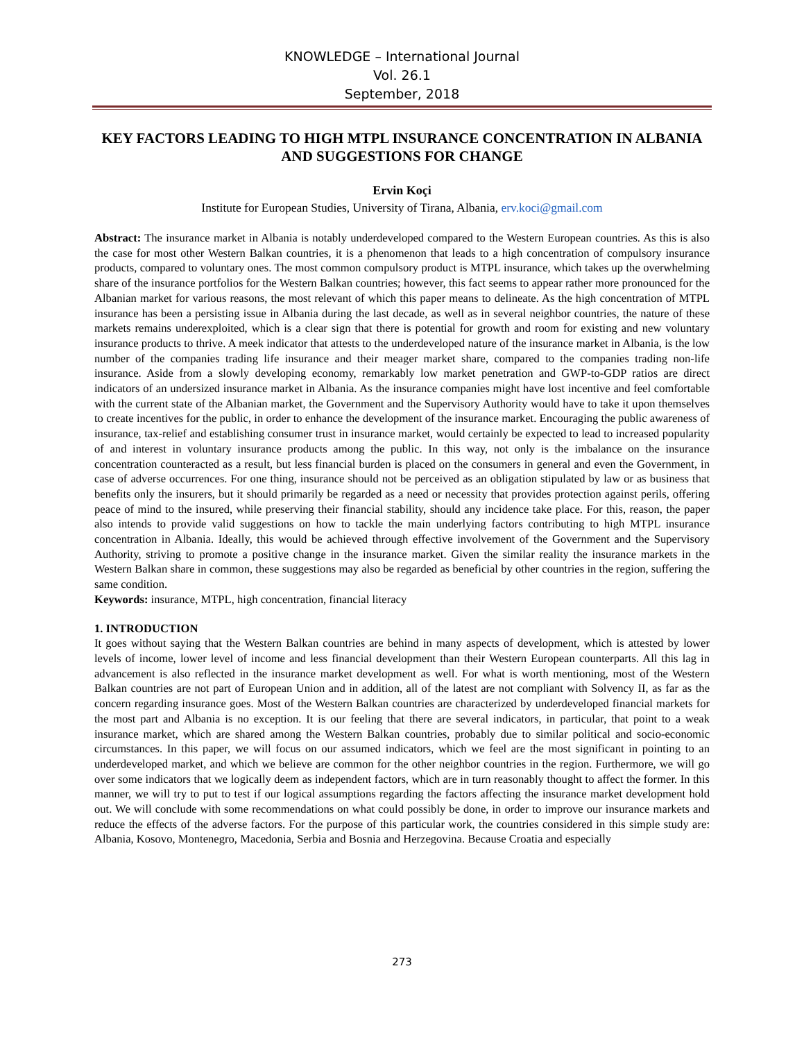KNOWLEDGE – International Journal
Vol. 26.1
September, 2018
KEY FACTORS LEADING TO HIGH MTPL INSURANCE CONCENTRATION IN ALBANIA AND SUGGESTIONS FOR CHANGE
Ervin Koçi
Institute for European Studies, University of Tirana, Albania, erv.koci@gmail.com
Abstract: The insurance market in Albania is notably underdeveloped compared to the Western European countries. As this is also the case for most other Western Balkan countries, it is a phenomenon that leads to a high concentration of compulsory insurance products, compared to voluntary ones. The most common compulsory product is MTPL insurance, which takes up the overwhelming share of the insurance portfolios for the Western Balkan countries; however, this fact seems to appear rather more pronounced for the Albanian market for various reasons, the most relevant of which this paper means to delineate. As the high concentration of MTPL insurance has been a persisting issue in Albania during the last decade, as well as in several neighbor countries, the nature of these markets remains underexploited, which is a clear sign that there is potential for growth and room for existing and new voluntary insurance products to thrive. A meek indicator that attests to the underdeveloped nature of the insurance market in Albania, is the low number of the companies trading life insurance and their meager market share, compared to the companies trading non-life insurance. Aside from a slowly developing economy, remarkably low market penetration and GWP-to-GDP ratios are direct indicators of an undersized insurance market in Albania. As the insurance companies might have lost incentive and feel comfortable with the current state of the Albanian market, the Government and the Supervisory Authority would have to take it upon themselves to create incentives for the public, in order to enhance the development of the insurance market. Encouraging the public awareness of insurance, tax-relief and establishing consumer trust in insurance market, would certainly be expected to lead to increased popularity of and interest in voluntary insurance products among the public. In this way, not only is the imbalance on the insurance concentration counteracted as a result, but less financial burden is placed on the consumers in general and even the Government, in case of adverse occurrences. For one thing, insurance should not be perceived as an obligation stipulated by law or as business that benefits only the insurers, but it should primarily be regarded as a need or necessity that provides protection against perils, offering peace of mind to the insured, while preserving their financial stability, should any incidence take place. For this, reason, the paper also intends to provide valid suggestions on how to tackle the main underlying factors contributing to high MTPL insurance concentration in Albania. Ideally, this would be achieved through effective involvement of the Government and the Supervisory Authority, striving to promote a positive change in the insurance market. Given the similar reality the insurance markets in the Western Balkan share in common, these suggestions may also be regarded as beneficial by other countries in the region, suffering the same condition.
Keywords: insurance, MTPL, high concentration, financial literacy
1. INTRODUCTION
It goes without saying that the Western Balkan countries are behind in many aspects of development, which is attested by lower levels of income, lower level of income and less financial development than their Western European counterparts. All this lag in advancement is also reflected in the insurance market development as well. For what is worth mentioning, most of the Western Balkan countries are not part of European Union and in addition, all of the latest are not compliant with Solvency II, as far as the concern regarding insurance goes. Most of the Western Balkan countries are characterized by underdeveloped financial markets for the most part and Albania is no exception. It is our feeling that there are several indicators, in particular, that point to a weak insurance market, which are shared among the Western Balkan countries, probably due to similar political and socio-economic circumstances. In this paper, we will focus on our assumed indicators, which we feel are the most significant in pointing to an underdeveloped market, and which we believe are common for the other neighbor countries in the region. Furthermore, we will go over some indicators that we logically deem as independent factors, which are in turn reasonably thought to affect the former. In this manner, we will try to put to test if our logical assumptions regarding the factors affecting the insurance market development hold out. We will conclude with some recommendations on what could possibly be done, in order to improve our insurance markets and reduce the effects of the adverse factors. For the purpose of this particular work, the countries considered in this simple study are: Albania, Kosovo, Montenegro, Macedonia, Serbia and Bosnia and Herzegovina. Because Croatia and especially
273